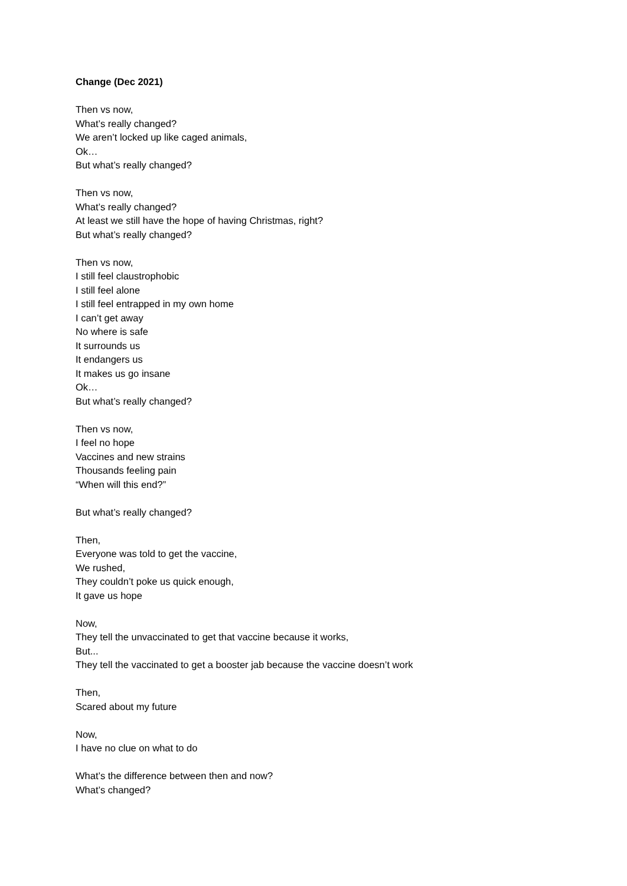Change (Dec 2021)
Then vs now,
What’s really changed?
We aren’t locked up like caged animals,
Ok…
But what’s really changed?
Then vs now,
What’s really changed?
At least we still have the hope of having Christmas, right?
But what’s really changed?
Then vs now,
I still feel claustrophobic
I still feel alone
I still feel entrapped in my own home
I can’t get away
No where is safe
It surrounds us
It endangers us
It makes us go insane
Ok…
But what’s really changed?
Then vs now,
I feel no hope
Vaccines and new strains
Thousands feeling pain
“When will this end?”
But what’s really changed?
Then,
Everyone was told to get the vaccine,
We rushed,
They couldn’t poke us quick enough,
It gave us hope
Now,
They tell the unvaccinated to get that vaccine because it works,
But...
They tell the vaccinated to get a booster jab because the vaccine doesn’t work
Then,
Scared about my future
Now,
I have no clue on what to do
What’s the difference between then and now?
What’s changed?